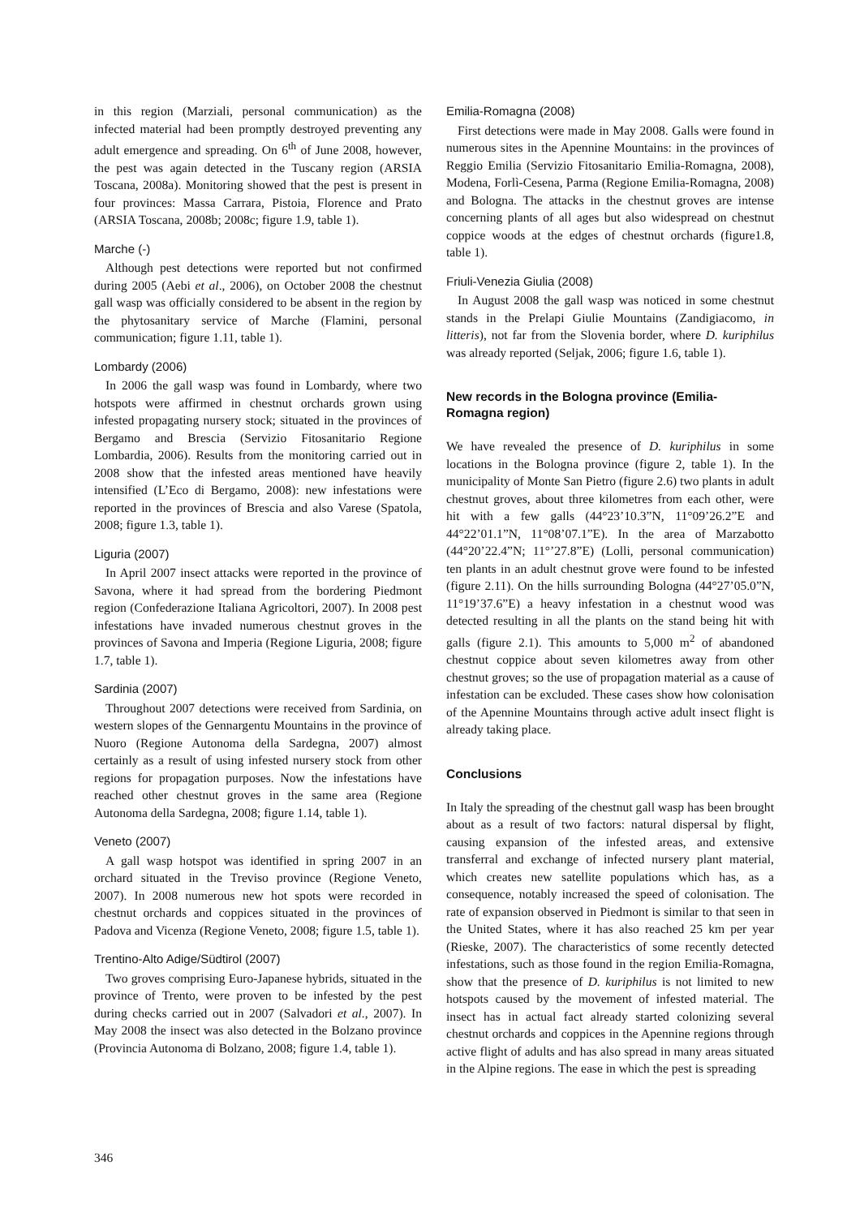in this region (Marziali, personal communication) as the infected material had been promptly destroyed preventing any adult emergence and spreading. On 6<sup>th</sup> of June 2008, however, the pest was again detected in the Tuscany region (ARSIA Toscana, 2008a). Monitoring showed that the pest is present in four provinces: Massa Carrara, Pistoia, Florence and Prato (ARSIA Toscana, 2008b; 2008c; figure 1.9, table 1).
Marche (-)
Although pest detections were reported but not confirmed during 2005 (Aebi et al., 2006), on October 2008 the chestnut gall wasp was officially considered to be absent in the region by the phytosanitary service of Marche (Flamini, personal communication; figure 1.11, table 1).
Lombardy (2006)
In 2006 the gall wasp was found in Lombardy, where two hotspots were affirmed in chestnut orchards grown using infested propagating nursery stock; situated in the provinces of Bergamo and Brescia (Servizio Fitosanitario Regione Lombardia, 2006). Results from the monitoring carried out in 2008 show that the infested areas mentioned have heavily intensified (L’Eco di Bergamo, 2008): new infestations were reported in the provinces of Brescia and also Varese (Spatola, 2008; figure 1.3, table 1).
Liguria (2007)
In April 2007 insect attacks were reported in the province of Savona, where it had spread from the bordering Piedmont region (Confederazione Italiana Agricoltori, 2007). In 2008 pest infestations have invaded numerous chestnut groves in the provinces of Savona and Imperia (Regione Liguria, 2008; figure 1.7, table 1).
Sardinia (2007)
Throughout 2007 detections were received from Sardinia, on western slopes of the Gennargentu Mountains in the province of Nuoro (Regione Autonoma della Sardegna, 2007) almost certainly as a result of using infested nursery stock from other regions for propagation purposes. Now the infestations have reached other chestnut groves in the same area (Regione Autonoma della Sardegna, 2008; figure 1.14, table 1).
Veneto (2007)
A gall wasp hotspot was identified in spring 2007 in an orchard situated in the Treviso province (Regione Veneto, 2007). In 2008 numerous new hot spots were recorded in chestnut orchards and coppices situated in the provinces of Padova and Vicenza (Regione Veneto, 2008; figure 1.5, table 1).
Trentino-Alto Adige/Südtirol (2007)
Two groves comprising Euro-Japanese hybrids, situated in the province of Trento, were proven to be infested by the pest during checks carried out in 2007 (Salvadori et al., 2007). In May 2008 the insect was also detected in the Bolzano province (Provincia Autonoma di Bolzano, 2008; figure 1.4, table 1).
Emilia-Romagna (2008)
First detections were made in May 2008. Galls were found in numerous sites in the Apennine Mountains: in the provinces of Reggio Emilia (Servizio Fitosanitario Emilia-Romagna, 2008), Modena, Forlì-Cesena, Parma (Regione Emilia-Romagna, 2008) and Bologna. The attacks in the chestnut groves are intense concerning plants of all ages but also widespread on chestnut coppice woods at the edges of chestnut orchards (figure1.8, table 1).
Friuli-Venezia Giulia (2008)
In August 2008 the gall wasp was noticed in some chestnut stands in the Prelapi Giulie Mountains (Zandigiacomo, in litteris), not far from the Slovenia border, where D. kuriphilus was already reported (Seljak, 2006; figure 1.6, table 1).
New records in the Bologna province (Emilia-Romagna region)
We have revealed the presence of D. kuriphilus in some locations in the Bologna province (figure 2, table 1). In the municipality of Monte San Pietro (figure 2.6) two plants in adult chestnut groves, about three kilometres from each other, were hit with a few galls (44°23’10.3”N, 11°09’26.2”E and 44°22’01.1”N, 11°08’07.1”E). In the area of Marzabotto (44°20’22.4”N; 11°’27.8”E) (Lolli, personal communication) ten plants in an adult chestnut grove were found to be infested (figure 2.11). On the hills surrounding Bologna (44°27’05.0”N, 11°19’37.6”E) a heavy infestation in a chestnut wood was detected resulting in all the plants on the stand being hit with galls (figure 2.1). This amounts to 5,000 m<sup>2</sup> of abandoned chestnut coppice about seven kilometres away from other chestnut groves; so the use of propagation material as a cause of infestation can be excluded. These cases show how colonisation of the Apennine Mountains through active adult insect flight is already taking place.
Conclusions
In Italy the spreading of the chestnut gall wasp has been brought about as a result of two factors: natural dispersal by flight, causing expansion of the infested areas, and extensive transferral and exchange of infected nursery plant material, which creates new satellite populations which has, as a consequence, notably increased the speed of colonisation. The rate of expansion observed in Piedmont is similar to that seen in the United States, where it has also reached 25 km per year (Rieske, 2007). The characteristics of some recently detected infestations, such as those found in the region Emilia-Romagna, show that the presence of D. kuriphilus is not limited to new hotspots caused by the movement of infested material. The insect has in actual fact already started colonizing several chestnut orchards and coppices in the Apennine regions through active flight of adults and has also spread in many areas situated in the Alpine regions. The ease in which the pest is spreading
346